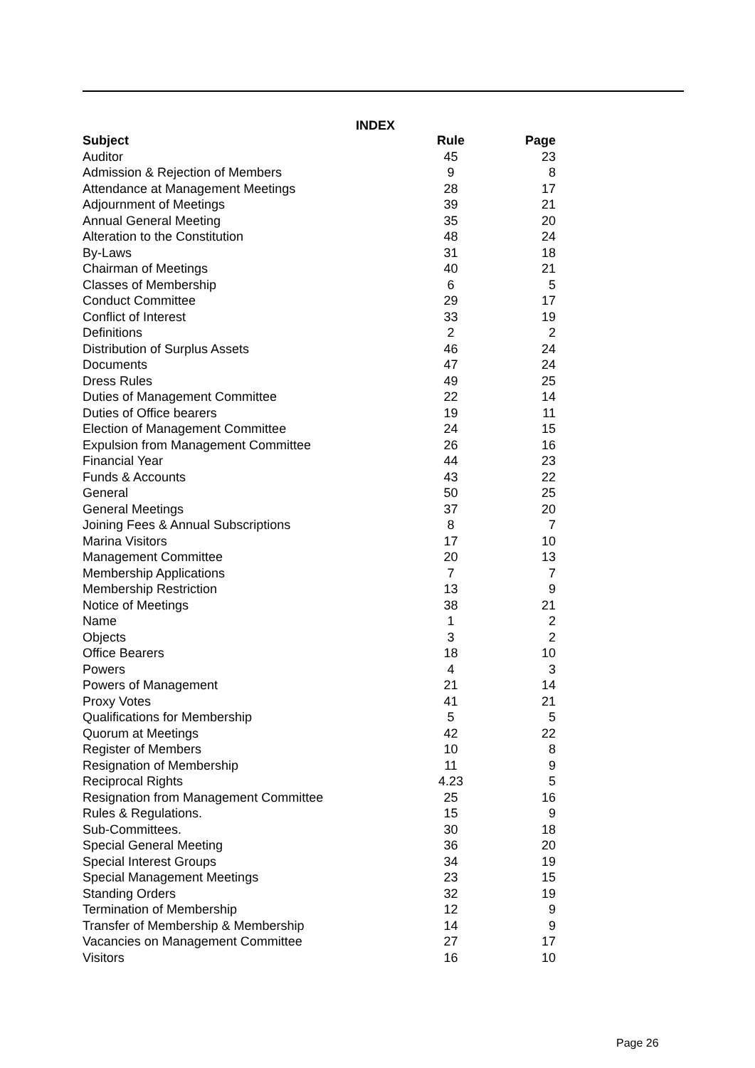INDEX
| Subject | Rule | Page |
| --- | --- | --- |
| Auditor | 45 | 23 |
| Admission & Rejection of Members | 9 | 8 |
| Attendance at Management Meetings | 28 | 17 |
| Adjournment of Meetings | 39 | 21 |
| Annual General Meeting | 35 | 20 |
| Alteration to the Constitution | 48 | 24 |
| By-Laws | 31 | 18 |
| Chairman of Meetings | 40 | 21 |
| Classes of Membership | 6 | 5 |
| Conduct Committee | 29 | 17 |
| Conflict of Interest | 33 | 19 |
| Definitions | 2 | 2 |
| Distribution of Surplus Assets | 46 | 24 |
| Documents | 47 | 24 |
| Dress Rules | 49 | 25 |
| Duties of Management Committee | 22 | 14 |
| Duties of Office bearers | 19 | 11 |
| Election of Management Committee | 24 | 15 |
| Expulsion from Management Committee | 26 | 16 |
| Financial Year | 44 | 23 |
| Funds & Accounts | 43 | 22 |
| General | 50 | 25 |
| General Meetings | 37 | 20 |
| Joining Fees & Annual Subscriptions | 8 | 7 |
| Marina Visitors | 17 | 10 |
| Management Committee | 20 | 13 |
| Membership Applications | 7 | 7 |
| Membership Restriction | 13 | 9 |
| Notice of Meetings | 38 | 21 |
| Name | 1 | 2 |
| Objects | 3 | 2 |
| Office Bearers | 18 | 10 |
| Powers | 4 | 3 |
| Powers of Management | 21 | 14 |
| Proxy Votes | 41 | 21 |
| Qualifications for Membership | 5 | 5 |
| Quorum at Meetings | 42 | 22 |
| Register of Members | 10 | 8 |
| Resignation of Membership | 11 | 9 |
| Reciprocal Rights | 4.23 | 5 |
| Resignation from Management Committee | 25 | 16 |
| Rules & Regulations. | 15 | 9 |
| Sub-Committees. | 30 | 18 |
| Special General Meeting | 36 | 20 |
| Special Interest Groups | 34 | 19 |
| Special Management Meetings | 23 | 15 |
| Standing Orders | 32 | 19 |
| Termination of Membership | 12 | 9 |
| Transfer of Membership & Membership | 14 | 9 |
| Vacancies on Management Committee | 27 | 17 |
| Visitors | 16 | 10 |
Page 26